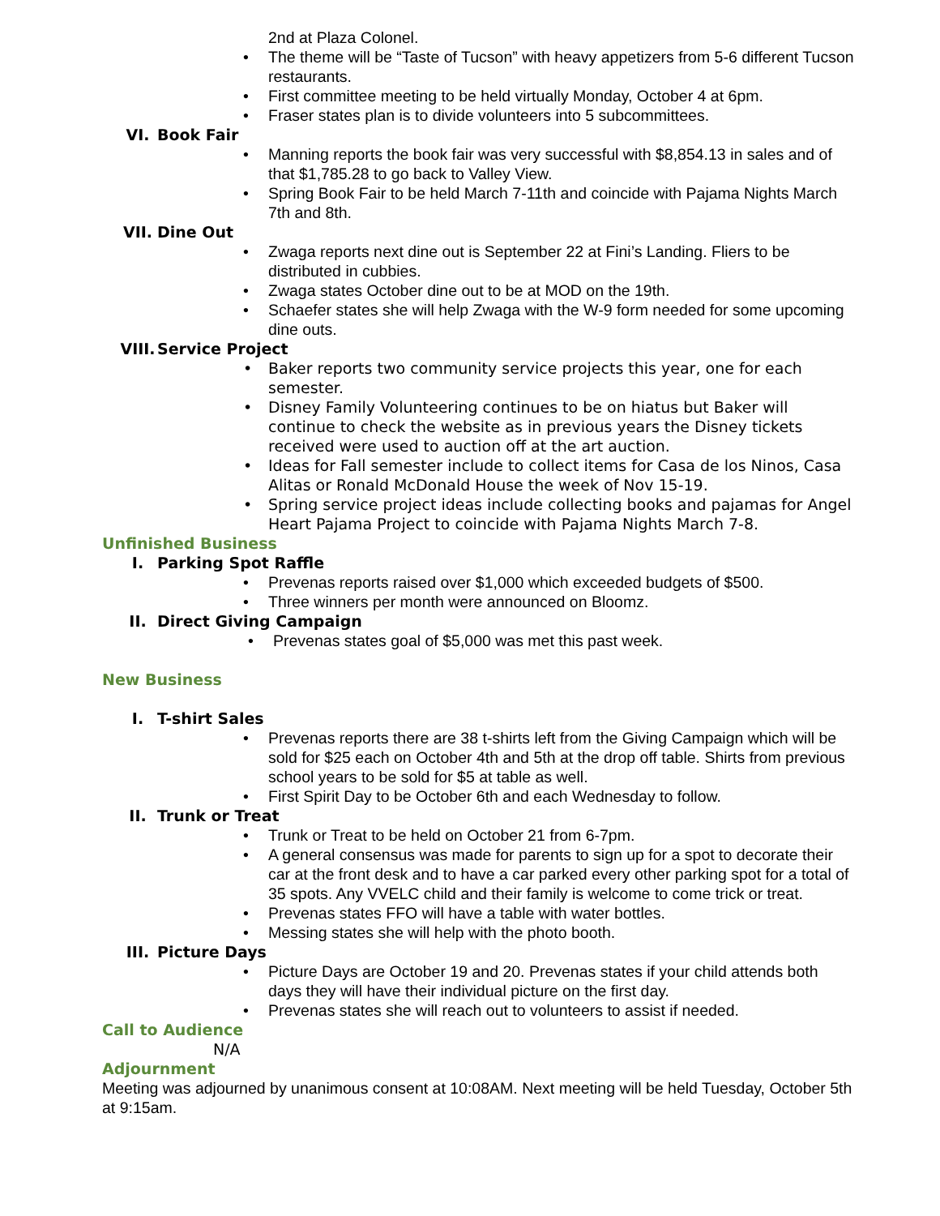2nd at Plaza Colonel.
• The theme will be “Taste of Tucson” with heavy appetizers from 5-6 different Tucson restaurants.
• First committee meeting to be held virtually Monday, October 4 at 6pm.
• Fraser states plan is to divide volunteers into 5 subcommittees.
VI. Book Fair
• Manning reports the book fair was very successful with $8,854.13 in sales and of that $1,785.28 to go back to Valley View.
• Spring Book Fair to be held March 7-11th and coincide with Pajama Nights March 7th and 8th.
VII. Dine Out
• Zwaga reports next dine out is September 22 at Fini’s Landing. Fliers to be distributed in cubbies.
• Zwaga states October dine out to be at MOD on the 19th.
• Schaefer states she will help Zwaga with the W-9 form needed for some upcoming dine outs.
VIII. Service Project
• Baker reports two community service projects this year, one for each semester.
• Disney Family Volunteering continues to be on hiatus but Baker will continue to check the website as in previous years the Disney tickets received were used to auction off at the art auction.
• Ideas for Fall semester include to collect items for Casa de los Ninos, Casa Alitas or Ronald McDonald House the week of Nov 15-19.
• Spring service project ideas include collecting books and pajamas for Angel Heart Pajama Project to coincide with Pajama Nights March 7-8.
Unfinished Business
I. Parking Spot Raffle
• Prevenas reports raised over $1,000 which exceeded budgets of $500.
• Three winners per month were announced on Bloomz.
II. Direct Giving Campaign
• Prevenas states goal of $5,000 was met this past week.
New Business
I. T-shirt Sales
• Prevenas reports there are 38 t-shirts left from the Giving Campaign which will be sold for $25 each on October 4th and 5th at the drop off table. Shirts from previous school years to be sold for $5 at table as well.
• First Spirit Day to be October 6th and each Wednesday to follow.
II. Trunk or Treat
• Trunk or Treat to be held on October 21 from 6-7pm.
• A general consensus was made for parents to sign up for a spot to decorate their car at the front desk and to have a car parked every other parking spot for a total of 35 spots. Any VVELC child and their family is welcome to come trick or treat.
• Prevenas states FFO will have a table with water bottles.
• Messing states she will help with the photo booth.
III. Picture Days
• Picture Days are October 19 and 20. Prevenas states if your child attends both days they will have their individual picture on the first day.
• Prevenas states she will reach out to volunteers to assist if needed.
Call to Audience
N/A
Adjournment
Meeting was adjourned by unanimous consent at 10:08AM. Next meeting will be held Tuesday, October 5th at 9:15am.